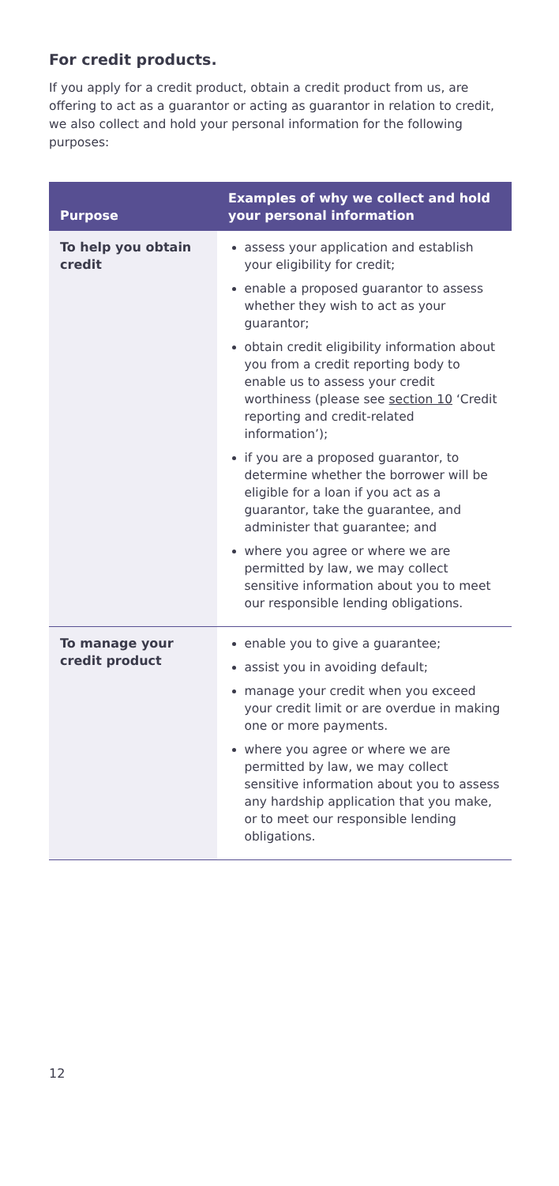For credit products.
If you apply for a credit product, obtain a credit product from us, are offering to act as a guarantor or acting as guarantor in relation to credit, we also collect and hold your personal information for the following purposes:
| Purpose | Examples of why we collect and hold your personal information |
| --- | --- |
| To help you obtain credit | assess your application and establish your eligibility for credit; enable a proposed guarantor to assess whether they wish to act as your guarantor; obtain credit eligibility information about you from a credit reporting body to enable us to assess your credit worthiness (please see section 10 ‘Credit reporting and credit-related information’); if you are a proposed guarantor, to determine whether the borrower will be eligible for a loan if you act as a guarantor, take the guarantee, and administer that guarantee; and where you agree or where we are permitted by law, we may collect sensitive information about you to meet our responsible lending obligations. |
| To manage your credit product | enable you to give a guarantee; assist you in avoiding default; manage your credit when you exceed your credit limit or are overdue in making one or more payments. where you agree or where we are permitted by law, we may collect sensitive information about you to assess any hardship application that you make, or to meet our responsible lending obligations. |
12